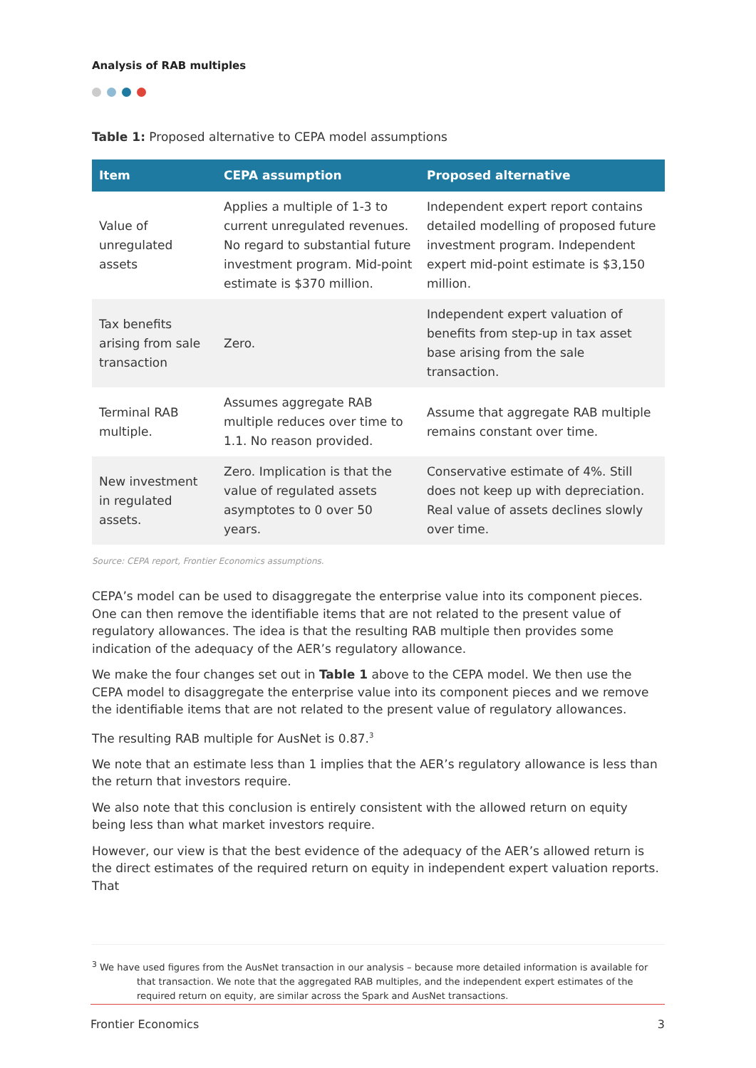Analysis of RAB multiples
Table 1: Proposed alternative to CEPA model assumptions
| Item | CEPA assumption | Proposed alternative |
| --- | --- | --- |
| Value of unregulated assets | Applies a multiple of 1-3 to current unregulated revenues. No regard to substantial future investment program. Mid-point estimate is $370 million. | Independent expert report contains detailed modelling of proposed future investment program. Independent expert mid-point estimate is $3,150 million. |
| Tax benefits arising from sale transaction | Zero. | Independent expert valuation of benefits from step-up in tax asset base arising from the sale transaction. |
| Terminal RAB multiple. | Assumes aggregate RAB multiple reduces over time to 1.1. No reason provided. | Assume that aggregate RAB multiple remains constant over time. |
| New investment in regulated assets. | Zero. Implication is that the value of regulated assets asymptotes to 0 over 50 years. | Conservative estimate of 4%. Still does not keep up with depreciation. Real value of assets declines slowly over time. |
Source: CEPA report, Frontier Economics assumptions.
CEPA’s model can be used to disaggregate the enterprise value into its component pieces. One can then remove the identifiable items that are not related to the present value of regulatory allowances. The idea is that the resulting RAB multiple then provides some indication of the adequacy of the AER’s regulatory allowance.
We make the four changes set out in Table 1 above to the CEPA model. We then use the CEPA model to disaggregate the enterprise value into its component pieces and we remove the identifiable items that are not related to the present value of regulatory allowances.
The resulting RAB multiple for AusNet is 0.87.<sup>3</sup>
We note that an estimate less than 1 implies that the AER’s regulatory allowance is less than the return that investors require.
We also note that this conclusion is entirely consistent with the allowed return on equity being less than what market investors require.
However, our view is that the best evidence of the adequacy of the AER’s allowed return is the direct estimates of the required return on equity in independent expert valuation reports. That
<sup>3</sup> We have used figures from the AusNet transaction in our analysis – because more detailed information is available for that transaction. We note that the aggregated RAB multiples, and the independent expert estimates of the required return on equity, are similar across the Spark and AusNet transactions.
Frontier Economics 3